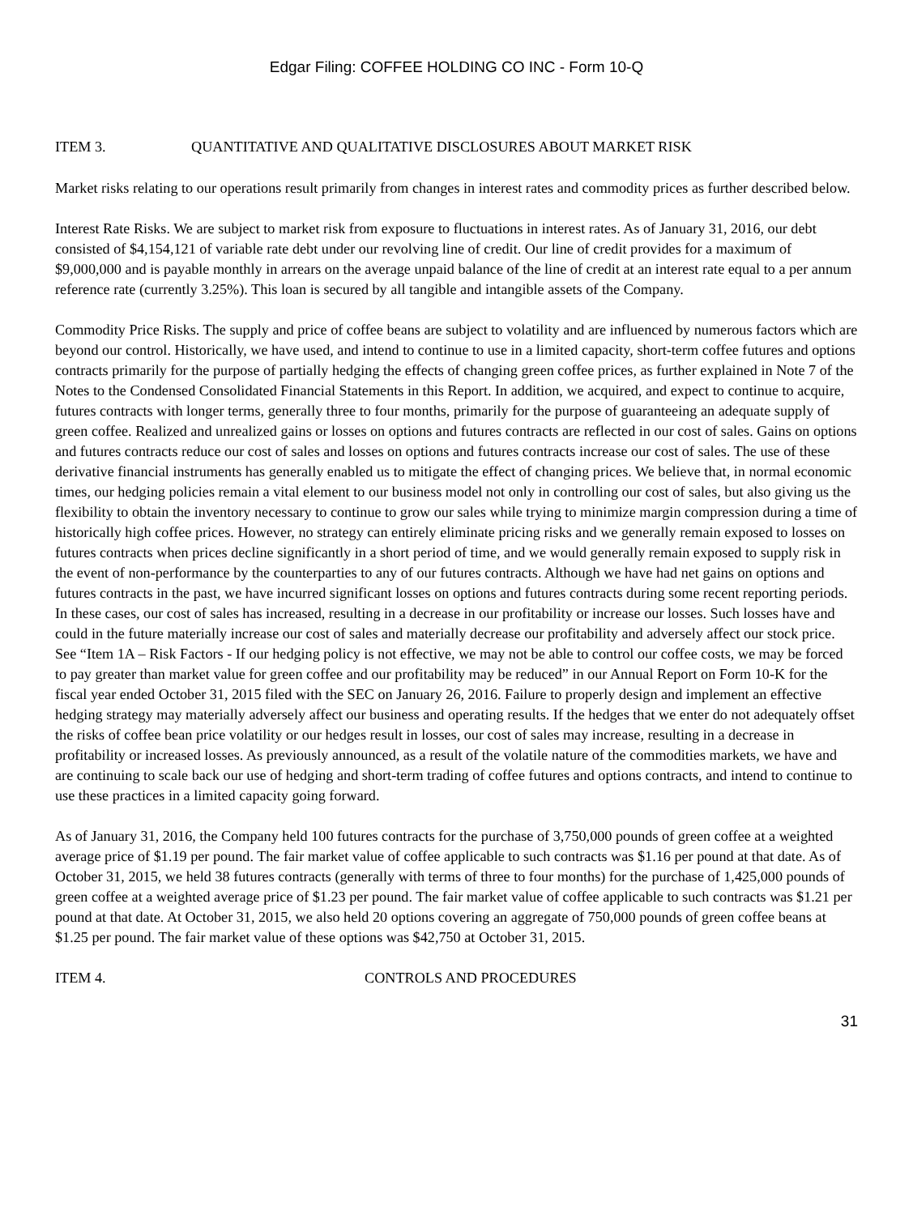Edgar Filing: COFFEE HOLDING CO INC - Form 10-Q
ITEM 3. QUANTITATIVE AND QUALITATIVE DISCLOSURES ABOUT MARKET RISK
Market risks relating to our operations result primarily from changes in interest rates and commodity prices as further described below.
Interest Rate Risks. We are subject to market risk from exposure to fluctuations in interest rates. As of January 31, 2016, our debt consisted of $4,154,121 of variable rate debt under our revolving line of credit. Our line of credit provides for a maximum of $9,000,000 and is payable monthly in arrears on the average unpaid balance of the line of credit at an interest rate equal to a per annum reference rate (currently 3.25%). This loan is secured by all tangible and intangible assets of the Company.
Commodity Price Risks. The supply and price of coffee beans are subject to volatility and are influenced by numerous factors which are beyond our control. Historically, we have used, and intend to continue to use in a limited capacity, short-term coffee futures and options contracts primarily for the purpose of partially hedging the effects of changing green coffee prices, as further explained in Note 7 of the Notes to the Condensed Consolidated Financial Statements in this Report. In addition, we acquired, and expect to continue to acquire, futures contracts with longer terms, generally three to four months, primarily for the purpose of guaranteeing an adequate supply of green coffee. Realized and unrealized gains or losses on options and futures contracts are reflected in our cost of sales. Gains on options and futures contracts reduce our cost of sales and losses on options and futures contracts increase our cost of sales. The use of these derivative financial instruments has generally enabled us to mitigate the effect of changing prices. We believe that, in normal economic times, our hedging policies remain a vital element to our business model not only in controlling our cost of sales, but also giving us the flexibility to obtain the inventory necessary to continue to grow our sales while trying to minimize margin compression during a time of historically high coffee prices. However, no strategy can entirely eliminate pricing risks and we generally remain exposed to losses on futures contracts when prices decline significantly in a short period of time, and we would generally remain exposed to supply risk in the event of non-performance by the counterparties to any of our futures contracts. Although we have had net gains on options and futures contracts in the past, we have incurred significant losses on options and futures contracts during some recent reporting periods. In these cases, our cost of sales has increased, resulting in a decrease in our profitability or increase our losses. Such losses have and could in the future materially increase our cost of sales and materially decrease our profitability and adversely affect our stock price. See “Item 1A – Risk Factors - If our hedging policy is not effective, we may not be able to control our coffee costs, we may be forced to pay greater than market value for green coffee and our profitability may be reduced” in our Annual Report on Form 10-K for the fiscal year ended October 31, 2015 filed with the SEC on January 26, 2016. Failure to properly design and implement an effective hedging strategy may materially adversely affect our business and operating results. If the hedges that we enter do not adequately offset the risks of coffee bean price volatility or our hedges result in losses, our cost of sales may increase, resulting in a decrease in profitability or increased losses. As previously announced, as a result of the volatile nature of the commodities markets, we have and are continuing to scale back our use of hedging and short-term trading of coffee futures and options contracts, and intend to continue to use these practices in a limited capacity going forward.
As of January 31, 2016, the Company held 100 futures contracts for the purchase of 3,750,000 pounds of green coffee at a weighted average price of $1.19 per pound. The fair market value of coffee applicable to such contracts was $1.16 per pound at that date. As of October 31, 2015, we held 38 futures contracts (generally with terms of three to four months) for the purchase of 1,425,000 pounds of green coffee at a weighted average price of $1.23 per pound. The fair market value of coffee applicable to such contracts was $1.21 per pound at that date. At October 31, 2015, we also held 20 options covering an aggregate of 750,000 pounds of green coffee beans at $1.25 per pound. The fair market value of these options was $42,750 at October 31, 2015.
ITEM 4. CONTROLS AND PROCEDURES
31